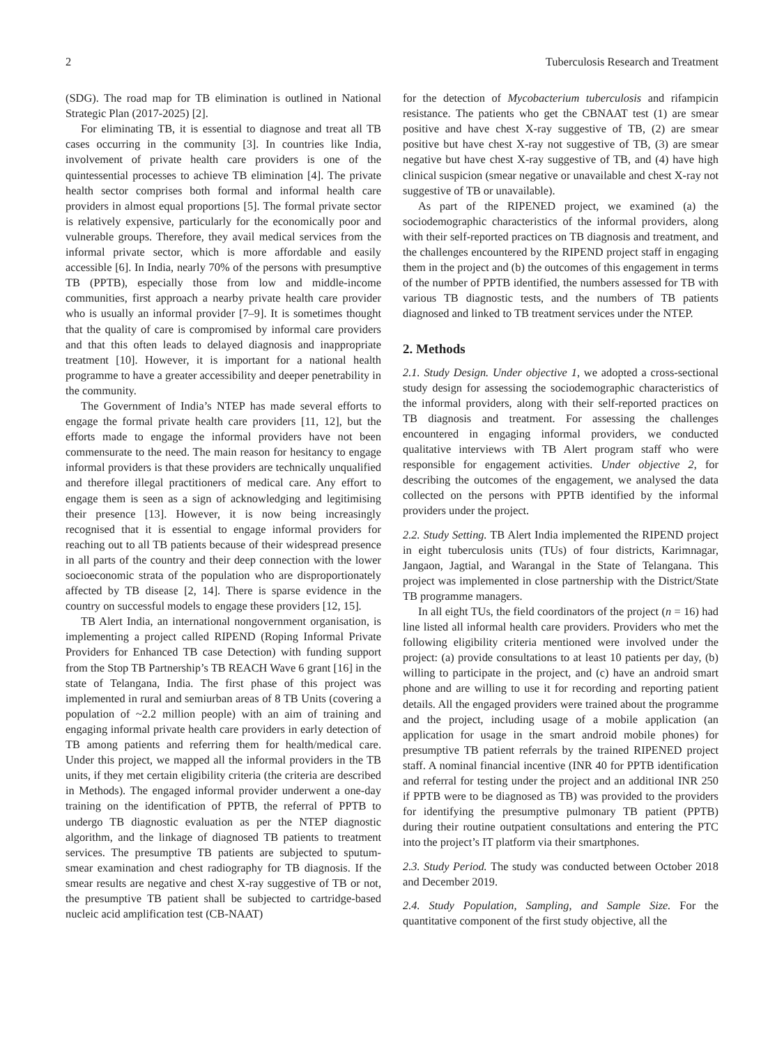2 Tuberculosis Research and Treatment
(SDG). The road map for TB elimination is outlined in National Strategic Plan (2017-2025) [2].
For eliminating TB, it is essential to diagnose and treat all TB cases occurring in the community [3]. In countries like India, involvement of private health care providers is one of the quintessential processes to achieve TB elimination [4]. The private health sector comprises both formal and informal health care providers in almost equal proportions [5]. The formal private sector is relatively expensive, particularly for the economically poor and vulnerable groups. Therefore, they avail medical services from the informal private sector, which is more affordable and easily accessible [6]. In India, nearly 70% of the persons with presumptive TB (PPTB), especially those from low and middle-income communities, first approach a nearby private health care provider who is usually an informal provider [7–9]. It is sometimes thought that the quality of care is compromised by informal care providers and that this often leads to delayed diagnosis and inappropriate treatment [10]. However, it is important for a national health programme to have a greater accessibility and deeper penetrability in the community.
The Government of India’s NTEP has made several efforts to engage the formal private health care providers [11, 12], but the efforts made to engage the informal providers have not been commensurate to the need. The main reason for hesitancy to engage informal providers is that these providers are technically unqualified and therefore illegal practitioners of medical care. Any effort to engage them is seen as a sign of acknowledging and legitimising their presence [13]. However, it is now being increasingly recognised that it is essential to engage informal providers for reaching out to all TB patients because of their widespread presence in all parts of the country and their deep connection with the lower socioeconomic strata of the population who are disproportionately affected by TB disease [2, 14]. There is sparse evidence in the country on successful models to engage these providers [12, 15].
TB Alert India, an international nongovernment organisation, is implementing a project called RIPEND (Roping Informal Private Providers for Enhanced TB case Detection) with funding support from the Stop TB Partnership’s TB REACH Wave 6 grant [16] in the state of Telangana, India. The first phase of this project was implemented in rural and semiurban areas of 8 TB Units (covering a population of ~2.2 million people) with an aim of training and engaging informal private health care providers in early detection of TB among patients and referring them for health/medical care. Under this project, we mapped all the informal providers in the TB units, if they met certain eligibility criteria (the criteria are described in Methods). The engaged informal provider underwent a one-day training on the identification of PPTB, the referral of PPTB to undergo TB diagnostic evaluation as per the NTEP diagnostic algorithm, and the linkage of diagnosed TB patients to treatment services. The presumptive TB patients are subjected to sputum-smear examination and chest radiography for TB diagnosis. If the smear results are negative and chest X-ray suggestive of TB or not, the presumptive TB patient shall be subjected to cartridge-based nucleic acid amplification test (CB-NAAT)
for the detection of Mycobacterium tuberculosis and rifampicin resistance. The patients who get the CBNAAT test (1) are smear positive and have chest X-ray suggestive of TB, (2) are smear positive but have chest X-ray not suggestive of TB, (3) are smear negative but have chest X-ray suggestive of TB, and (4) have high clinical suspicion (smear negative or unavailable and chest X-ray not suggestive of TB or unavailable).
As part of the RIPENED project, we examined (a) the sociodemographic characteristics of the informal providers, along with their self-reported practices on TB diagnosis and treatment, and the challenges encountered by the RIPEND project staff in engaging them in the project and (b) the outcomes of this engagement in terms of the number of PPTB identified, the numbers assessed for TB with various TB diagnostic tests, and the numbers of TB patients diagnosed and linked to TB treatment services under the NTEP.
2. Methods
2.1. Study Design. Under objective 1, we adopted a cross-sectional study design for assessing the sociodemographic characteristics of the informal providers, along with their self-reported practices on TB diagnosis and treatment. For assessing the challenges encountered in engaging informal providers, we conducted qualitative interviews with TB Alert program staff who were responsible for engagement activities. Under objective 2, for describing the outcomes of the engagement, we analysed the data collected on the persons with PPTB identified by the informal providers under the project.
2.2. Study Setting. TB Alert India implemented the RIPEND project in eight tuberculosis units (TUs) of four districts, Karimnagar, Jangaon, Jagtial, and Warangal in the State of Telangana. This project was implemented in close partnership with the District/State TB programme managers.
In all eight TUs, the field coordinators of the project (n = 16) had line listed all informal health care providers. Providers who met the following eligibility criteria mentioned were involved under the project: (a) provide consultations to at least 10 patients per day, (b) willing to participate in the project, and (c) have an android smart phone and are willing to use it for recording and reporting patient details. All the engaged providers were trained about the programme and the project, including usage of a mobile application (an application for usage in the smart android mobile phones) for presumptive TB patient referrals by the trained RIPENED project staff. A nominal financial incentive (INR 40 for PPTB identification and referral for testing under the project and an additional INR 250 if PPTB were to be diagnosed as TB) was provided to the providers for identifying the presumptive pulmonary TB patient (PPTB) during their routine outpatient consultations and entering the PTC into the project’s IT platform via their smartphones.
2.3. Study Period. The study was conducted between October 2018 and December 2019.
2.4. Study Population, Sampling, and Sample Size. For the quantitative component of the first study objective, all the